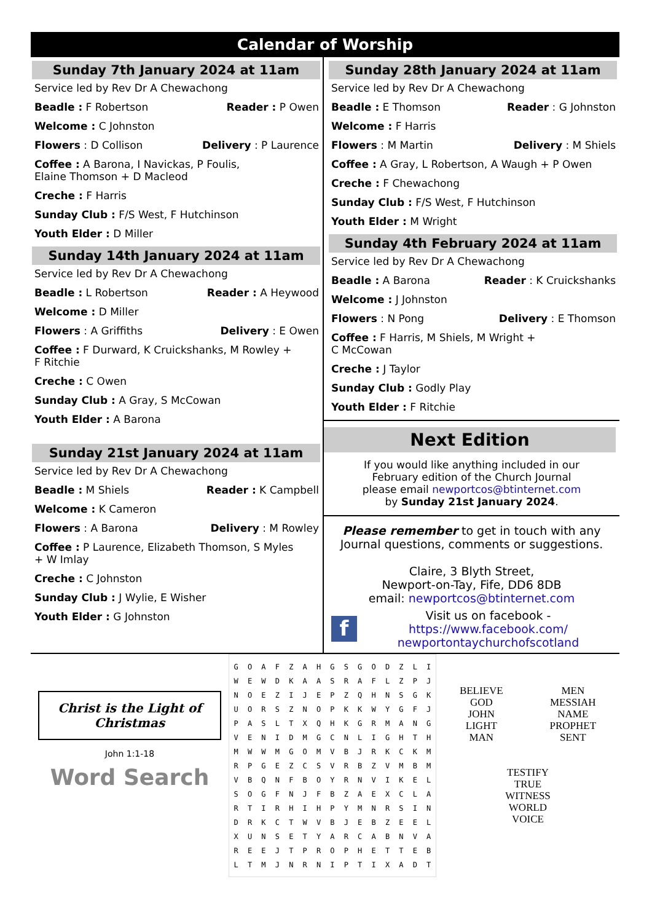Calendar of Worship
Sunday 7th January 2024 at 11am
Service led by Rev Dr A Chewachong
Beadle : F Robertson Reader : P Owen
Welcome : C Johnston
Flowers : D Collison Delivery : P Laurence
Coffee : A Barona, I Navickas, P Foulis,
Elaine Thomson + D Macleod
Creche : F Harris
Sunday Club : F/S West, F Hutchinson
Youth Elder : D Miller
Sunday 14th January 2024 at 11am
Service led by Rev Dr A Chewachong
Beadle : L Robertson Reader : A Heywood
Welcome : D Miller
Flowers : A Griffiths Delivery : E Owen
Coffee : F Durward, K Cruickshanks, M Rowley +
F Ritchie
Creche : C Owen
Sunday Club : A Gray, S McCowan
Youth Elder : A Barona
Sunday 21st January 2024 at 11am
Service led by Rev Dr A Chewachong
Beadle : M Shiels Reader : K Campbell
Welcome : K Cameron
Flowers : A Barona Delivery : M Rowley
Coffee : P Laurence, Elizabeth Thomson, S Myles
+ W Imlay
Creche : C Johnston
Sunday Club : J Wylie, E Wisher
Youth Elder : G Johnston
Sunday 28th January 2024 at 11am
Service led by Rev Dr A Chewachong
Beadle : E Thomson Reader : G Johnston
Welcome : F Harris
Flowers : M Martin Delivery : M Shiels
Coffee : A Gray, L Robertson, A Waugh + P Owen
Creche : F Chewachong
Sunday Club : F/S West, F Hutchinson
Youth Elder : M Wright
Sunday 4th February 2024 at 11am
Service led by Rev Dr A Chewachong
Beadle : A Barona Reader : K Cruickshanks
Welcome : J Johnston
Flowers : N Pong Delivery : E Thomson
Coffee : F Harris, M Shiels, M Wright +
C McCowan
Creche : J Taylor
Sunday Club : Godly Play
Youth Elder : F Ritchie
Next Edition
If you would like anything included in our
February edition of the Church Journal
please email newportcos@btinternet.com
by Sunday 21st January 2024.
Please remember to get in touch with any Journal questions, comments or suggestions.
Claire, 3 Blyth Street,
Newport-on-Tay, Fife, DD6 8DB
email: newportcos@btinternet.com
f
Visit us on facebook -
https://www.facebook.com/
newportontaychurchofscotland
Christ is the Light of Christmas
John 1:1-18
Word Search
| G | O | A | F | Z | A | H | G | S | G | O | D | Z | L | I |
| W | E | W | D | K | A | A | S | R | A | F | L | Z | P | J |
| N | O | E | Z | I | J | E | P | Z | Q | H | N | S | G | K |
| U | O | R | S | Z | N | O | P | K | K | W | Y | G | F | J |
| P | A | S | L | T | X | Q | H | K | G | R | M | A | N | G |
| V | E | N | I | D | M | G | C | N | L | I | G | H | T | H |
| M | W | W | M | G | O | M | V | B | J | R | K | C | K | M |
| R | P | G | E | Z | C | S | V | R | B | Z | V | M | B | M |
| V | B | Q | N | F | B | O | Y | R | N | V | I | K | E | L |
| S | O | G | F | N | J | F | B | Z | A | E | X | C | L | A |
| R | T | I | R | H | I | H | P | Y | M | N | R | S | I | N |
| D | R | K | C | T | W | V | B | J | E | B | Z | E | E | L |
| X | U | N | S | E | T | Y | A | R | C | A | B | N | V | A |
| R | E | E | J | T | P | R | O | P | H | E | T | T | E | B |
| L | T | M | J | N | R | N | I | P | T | I | X | A | D | T |
BELIEVE
GOD
JOHN
LIGHT
MAN
MEN
MESSIAH
NAME
PROPHET
SENT
TESTIFY
TRUE
WITNESS
WORLD
VOICE